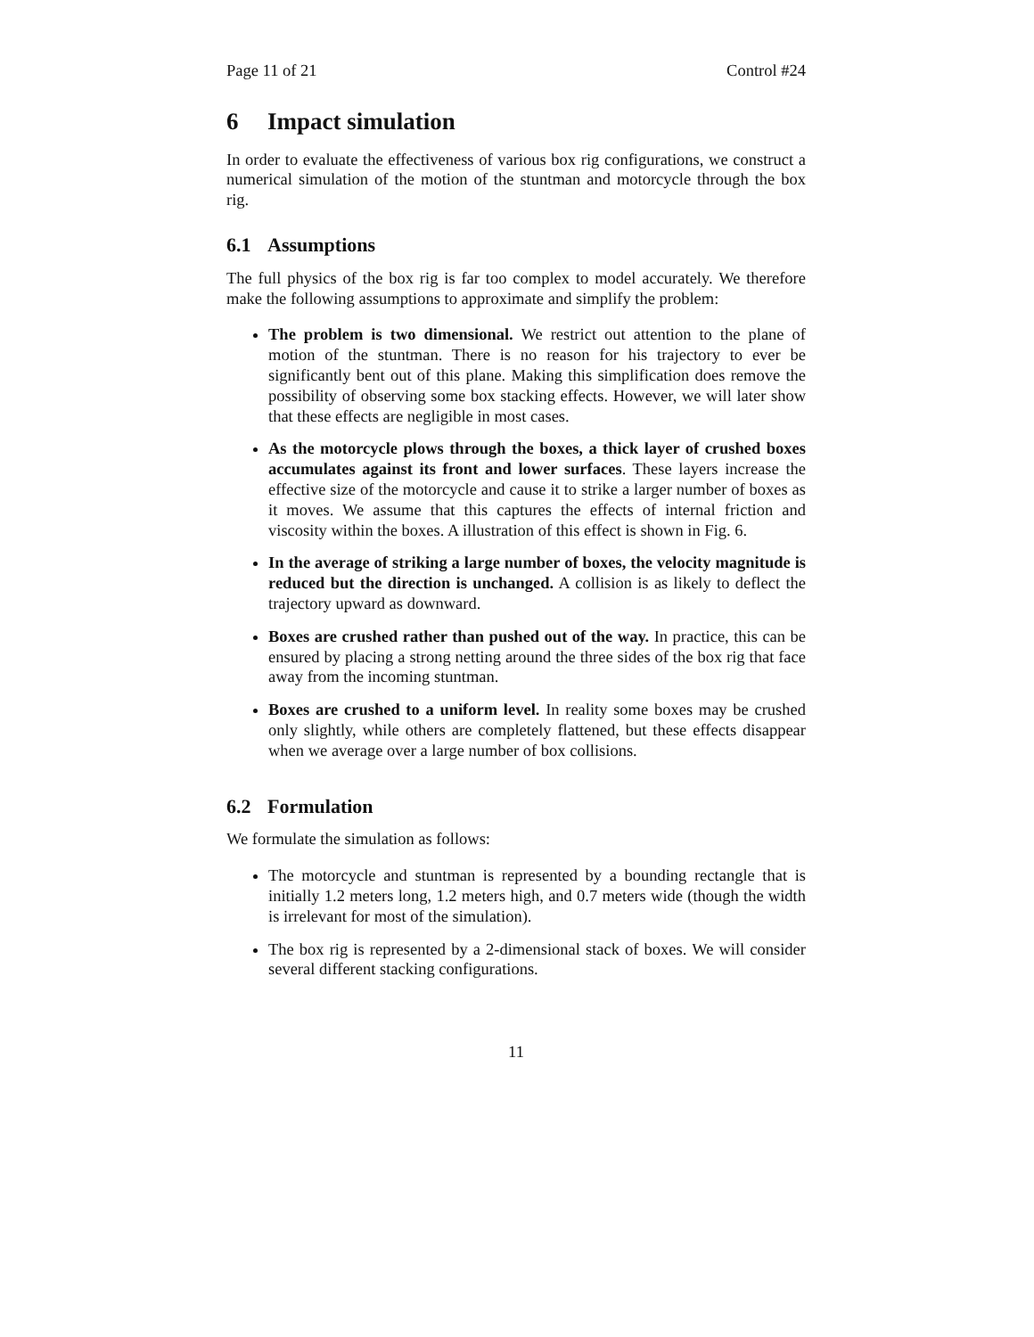Page 11 of 21 Control #24
6 Impact simulation
In order to evaluate the effectiveness of various box rig configurations, we construct a numerical simulation of the motion of the stuntman and motorcycle through the box rig.
6.1 Assumptions
The full physics of the box rig is far too complex to model accurately. We therefore make the following assumptions to approximate and simplify the problem:
The problem is two dimensional. We restrict out attention to the plane of motion of the stuntman. There is no reason for his trajectory to ever be significantly bent out of this plane. Making this simplification does remove the possibility of observing some box stacking effects. However, we will later show that these effects are negligible in most cases.
As the motorcycle plows through the boxes, a thick layer of crushed boxes accumulates against its front and lower surfaces. These layers increase the effective size of the motorcycle and cause it to strike a larger number of boxes as it moves. We assume that this captures the effects of internal friction and viscosity within the boxes. A illustration of this effect is shown in Fig. 6.
In the average of striking a large number of boxes, the velocity magnitude is reduced but the direction is unchanged. A collision is as likely to deflect the trajectory upward as downward.
Boxes are crushed rather than pushed out of the way. In practice, this can be ensured by placing a strong netting around the three sides of the box rig that face away from the incoming stuntman.
Boxes are crushed to a uniform level. In reality some boxes may be crushed only slightly, while others are completely flattened, but these effects disappear when we average over a large number of box collisions.
6.2 Formulation
We formulate the simulation as follows:
The motorcycle and stuntman is represented by a bounding rectangle that is initially 1.2 meters long, 1.2 meters high, and 0.7 meters wide (though the width is irrelevant for most of the simulation).
The box rig is represented by a 2-dimensional stack of boxes. We will consider several different stacking configurations.
11